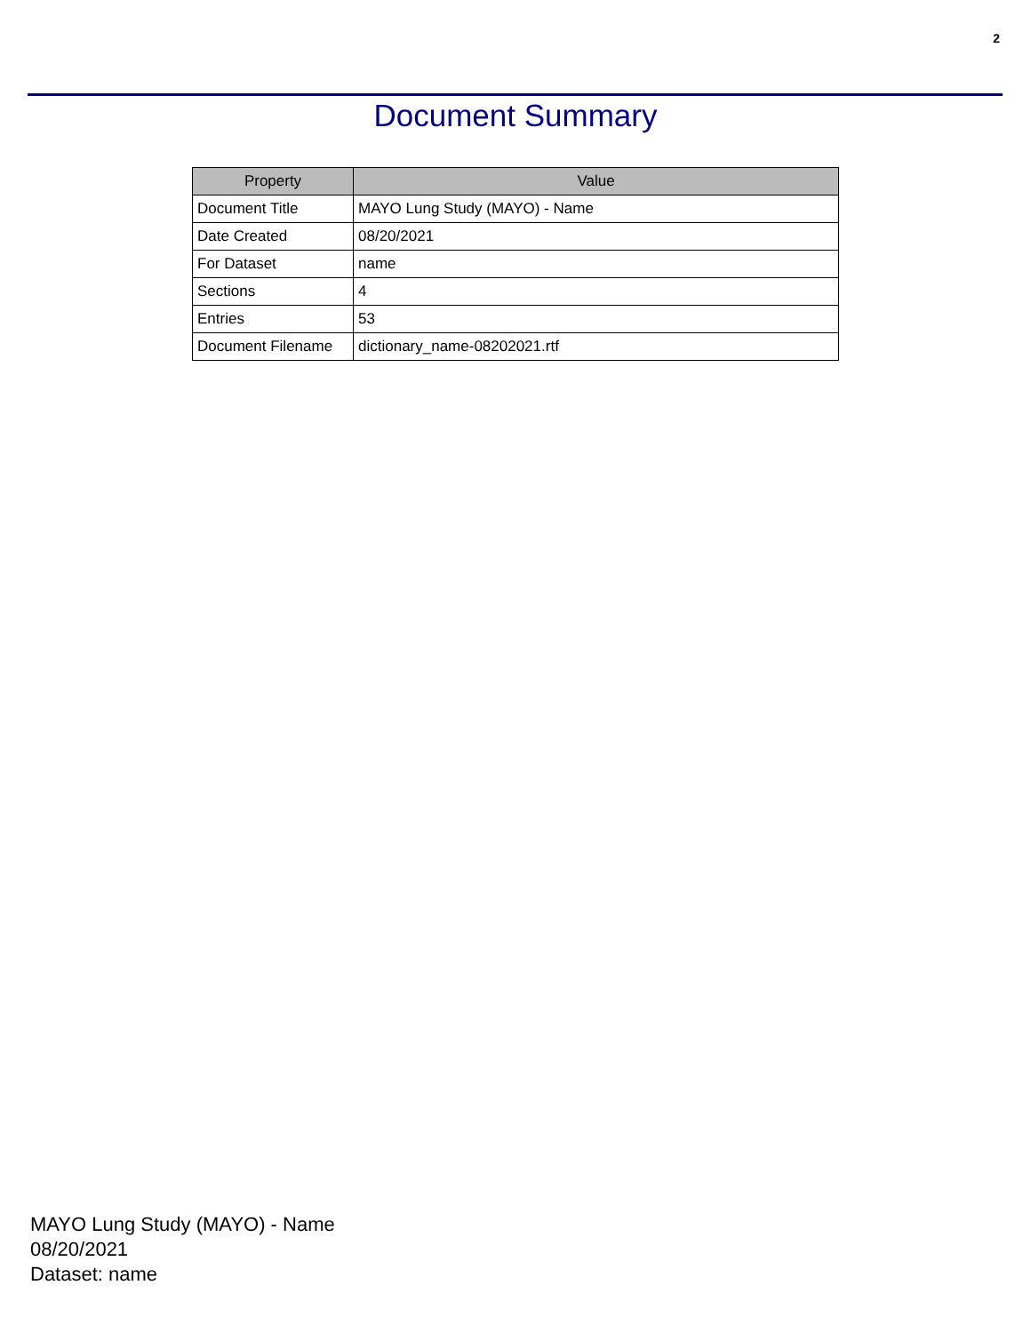2
Document Summary
| Property | Value |
| --- | --- |
| Document Title | MAYO Lung Study (MAYO) - Name |
| Date Created | 08/20/2021 |
| For Dataset | name |
| Sections | 4 |
| Entries | 53 |
| Document Filename | dictionary_name-08202021.rtf |
MAYO Lung Study (MAYO) - Name
08/20/2021
Dataset: name